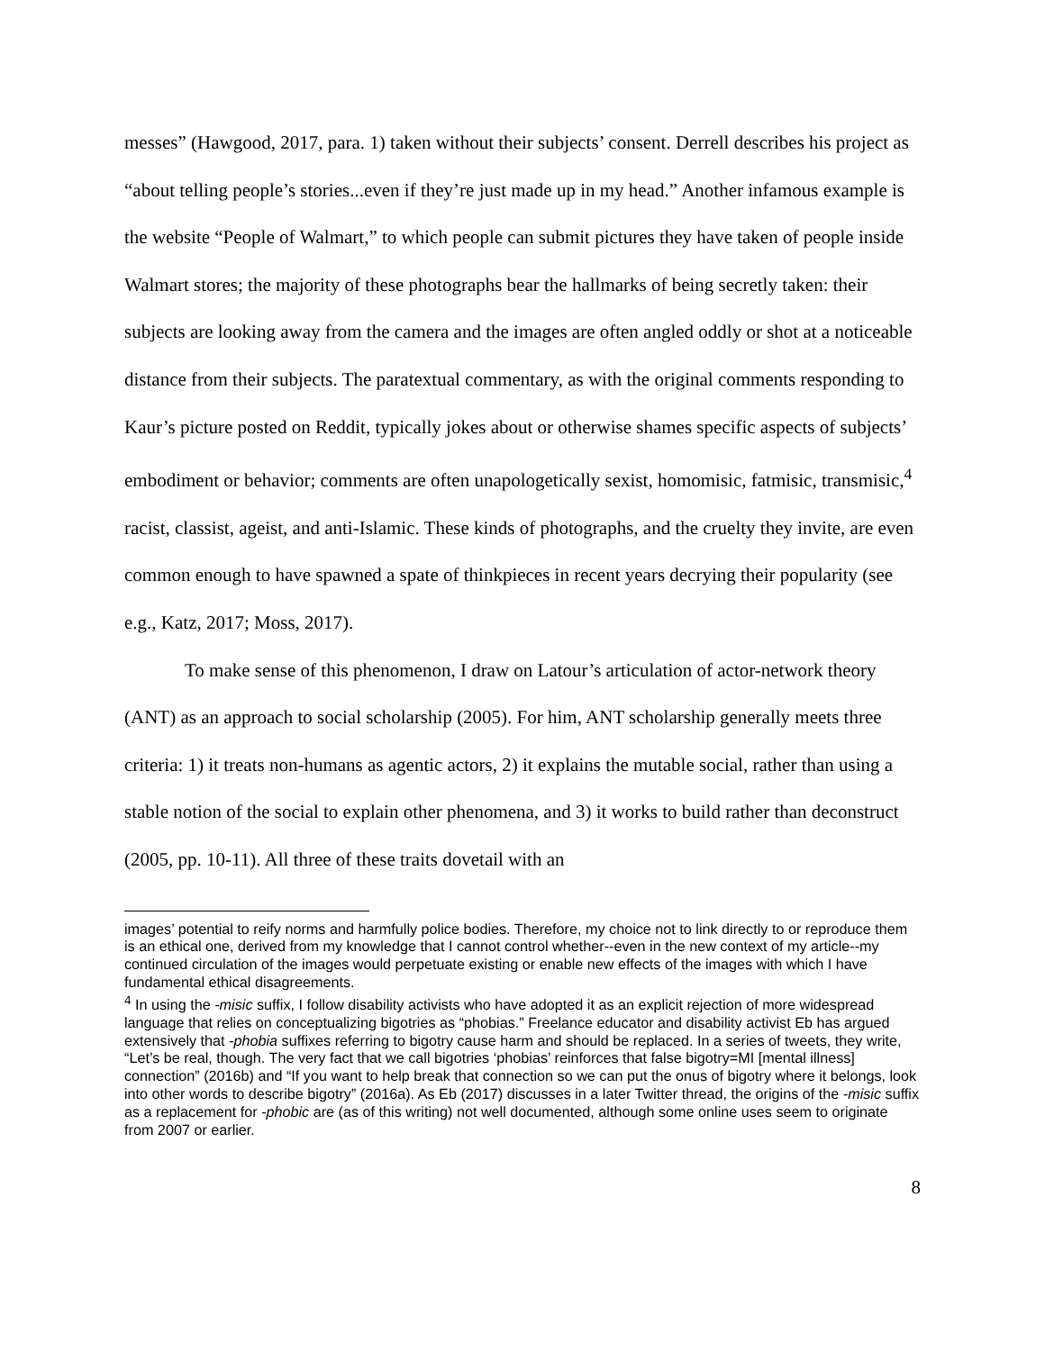messes” (Hawgood, 2017, para. 1) taken without their subjects’ consent. Derrell describes his project as “about telling people’s stories...even if they’re just made up in my head.” Another infamous example is the website “People of Walmart,” to which people can submit pictures they have taken of people inside Walmart stores; the majority of these photographs bear the hallmarks of being secretly taken: their subjects are looking away from the camera and the images are often angled oddly or shot at a noticeable distance from their subjects. The paratextual commentary, as with the original comments responding to Kaur’s picture posted on Reddit, typically jokes about or otherwise shames specific aspects of subjects’ embodiment or behavior; comments are often unapologetically sexist, homomisic, fatmisic, transmisic,<sup>4</sup> racist, classist, ageist, and anti-Islamic. These kinds of photographs, and the cruelty they invite, are even common enough to have spawned a spate of thinkpieces in recent years decrying their popularity (see e.g., Katz, 2017; Moss, 2017).
To make sense of this phenomenon, I draw on Latour’s articulation of actor-network theory (ANT) as an approach to social scholarship (2005). For him, ANT scholarship generally meets three criteria: 1) it treats non-humans as agentic actors, 2) it explains the mutable social, rather than using a stable notion of the social to explain other phenomena, and 3) it works to build rather than deconstruct (2005, pp. 10-11). All three of these traits dovetail with an
images’ potential to reify norms and harmfully police bodies. Therefore, my choice not to link directly to or reproduce them is an ethical one, derived from my knowledge that I cannot control whether--even in the new context of my article--my continued circulation of the images would perpetuate existing or enable new effects of the images with which I have fundamental ethical disagreements.
<sup>4</sup> In using the -misic suffix, I follow disability activists who have adopted it as an explicit rejection of more widespread language that relies on conceptualizing bigotries as “phobias.” Freelance educator and disability activist Eb has argued extensively that -phobia suffixes referring to bigotry cause harm and should be replaced. In a series of tweets, they write, “Let’s be real, though. The very fact that we call bigotries ‘phobias’ reinforces that false bigotry=MI [mental illness] connection” (2016b) and “If you want to help break that connection so we can put the onus of bigotry where it belongs, look into other words to describe bigotry” (2016a). As Eb (2017) discusses in a later Twitter thread, the origins of the -misic suffix as a replacement for -phobic are (as of this writing) not well documented, although some online uses seem to originate from 2007 or earlier.
8